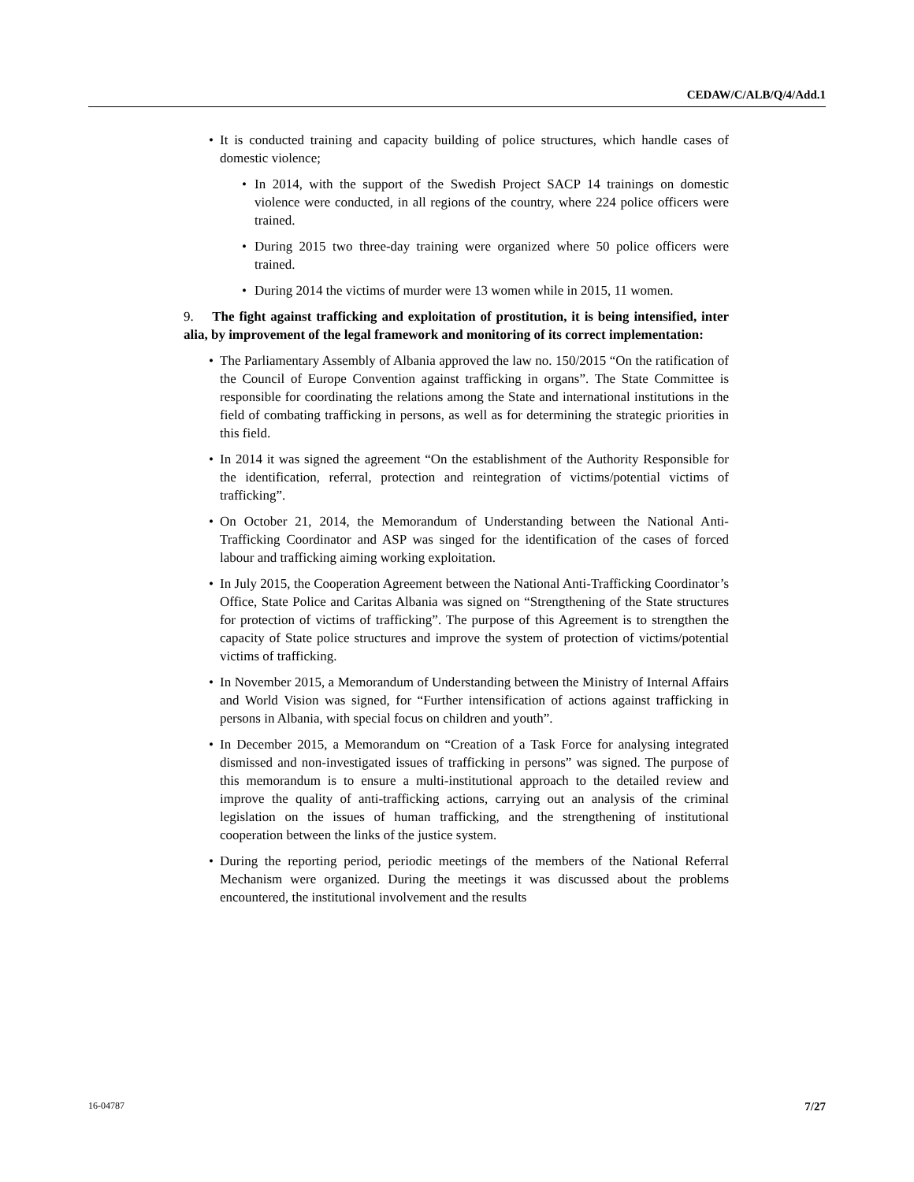CEDAW/C/ALB/Q/4/Add.1
• It is conducted training and capacity building of police structures, which handle cases of domestic violence;
• In 2014, with the support of the Swedish Project SACP 14 trainings on domestic violence were conducted, in all regions of the country, where 224 police officers were trained.
• During 2015 two three-day training were organized where 50 police officers were trained.
• During 2014 the victims of murder were 13 women while in 2015, 11 women.
9. The fight against trafficking and exploitation of prostitution, it is being intensified, inter alia, by improvement of the legal framework and monitoring of its correct implementation:
• The Parliamentary Assembly of Albania approved the law no. 150/2015 “On the ratification of the Council of Europe Convention against trafficking in organs”. The State Committee is responsible for coordinating the relations among the State and international institutions in the field of combating trafficking in persons, as well as for determining the strategic priorities in this field.
• In 2014 it was signed the agreement “On the establishment of the Authority Responsible for the identification, referral, protection and reintegration of victims/potential victims of trafficking”.
• On October 21, 2014, the Memorandum of Understanding between the National Anti-Trafficking Coordinator and ASP was singed for the identification of the cases of forced labour and trafficking aiming working exploitation.
• In July 2015, the Cooperation Agreement between the National Anti-Trafficking Coordinator’s Office, State Police and Caritas Albania was signed on “Strengthening of the State structures for protection of victims of trafficking”. The purpose of this Agreement is to strengthen the capacity of State police structures and improve the system of protection of victims/potential victims of trafficking.
• In November 2015, a Memorandum of Understanding between the Ministry of Internal Affairs and World Vision was signed, for “Further intensification of actions against trafficking in persons in Albania, with special focus on children and youth”.
• In December 2015, a Memorandum on “Creation of a Task Force for analysing integrated dismissed and non-investigated issues of trafficking in persons” was signed. The purpose of this memorandum is to ensure a multi-institutional approach to the detailed review and improve the quality of anti-trafficking actions, carrying out an analysis of the criminal legislation on the issues of human trafficking, and the strengthening of institutional cooperation between the links of the justice system.
• During the reporting period, periodic meetings of the members of the National Referral Mechanism were organized. During the meetings it was discussed about the problems encountered, the institutional involvement and the results
16-04787 7/27